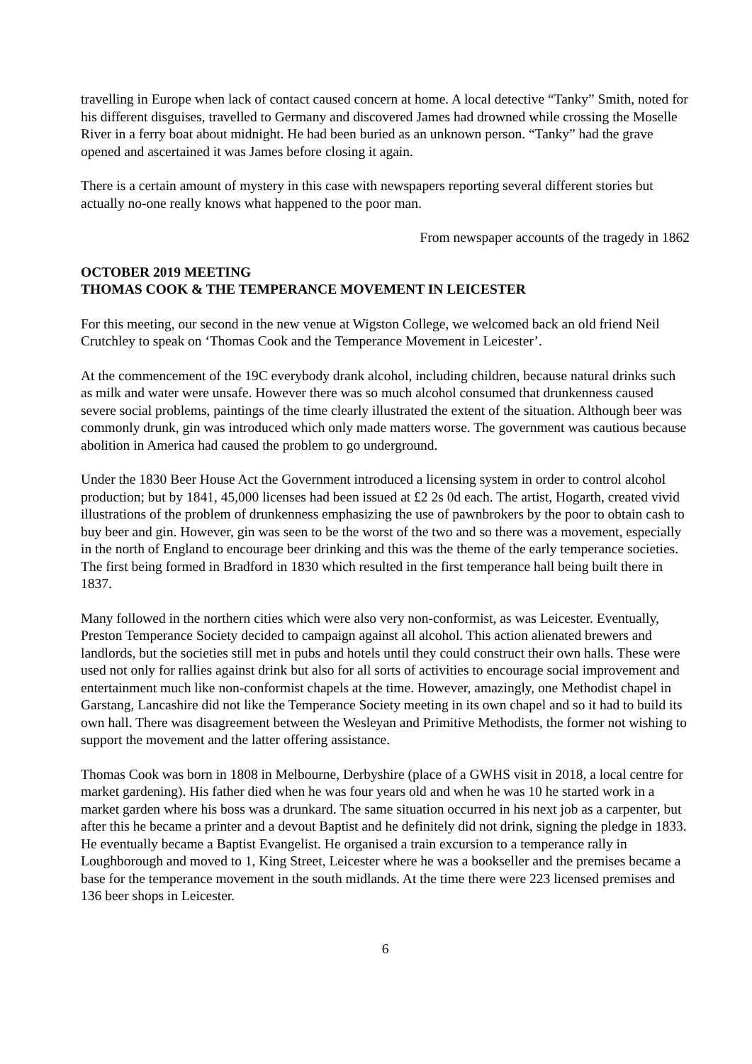travelling in Europe when lack of contact caused concern at home. A local detective “Tanky” Smith, noted for his different disguises, travelled to Germany and discovered James had drowned while crossing the Moselle River in a ferry boat about midnight. He had been buried as an unknown person. “Tanky” had the grave opened and ascertained it was James before closing it again.
There is a certain amount of mystery in this case with newspapers reporting several different stories but actually no-one really knows what happened to the poor man.
From newspaper accounts of the tragedy in 1862
OCTOBER 2019 MEETING
THOMAS COOK & THE TEMPERANCE MOVEMENT IN LEICESTER
For this meeting, our second in the new venue at Wigston College, we welcomed back an old friend Neil Crutchley to speak on ‘Thomas Cook and the Temperance Movement in Leicester’.
At the commencement of the 19C everybody drank alcohol, including children, because natural drinks such as milk and water were unsafe. However there was so much alcohol consumed that drunkenness caused severe social problems, paintings of the time clearly illustrated the extent of the situation. Although beer was commonly drunk, gin was introduced which only made matters worse. The government was cautious because abolition in America had caused the problem to go underground.
Under the 1830 Beer House Act the Government introduced a licensing system in order to control alcohol production; but by 1841, 45,000 licenses had been issued at £2 2s 0d each. The artist, Hogarth, created vivid illustrations of the problem of drunkenness emphasizing the use of pawnbrokers by the poor to obtain cash to buy beer and gin. However, gin was seen to be the worst of the two and so there was a movement, especially in the north of England to encourage beer drinking and this was the theme of the early temperance societies. The first being formed in Bradford in 1830 which resulted in the first temperance hall being built there in 1837.
Many followed in the northern cities which were also very non-conformist, as was Leicester. Eventually, Preston Temperance Society decided to campaign against all alcohol. This action alienated brewers and landlords, but the societies still met in pubs and hotels until they could construct their own halls. These were used not only for rallies against drink but also for all sorts of activities to encourage social improvement and entertainment much like non-conformist chapels at the time. However, amazingly, one Methodist chapel in Garstang, Lancashire did not like the Temperance Society meeting in its own chapel and so it had to build its own hall. There was disagreement between the Wesleyan and Primitive Methodists, the former not wishing to support the movement and the latter offering assistance.
Thomas Cook was born in 1808 in Melbourne, Derbyshire (place of a GWHS visit in 2018, a local centre for market gardening). His father died when he was four years old and when he was 10 he started work in a market garden where his boss was a drunkard. The same situation occurred in his next job as a carpenter, but after this he became a printer and a devout Baptist and he definitely did not drink, signing the pledge in 1833. He eventually became a Baptist Evangelist. He organised a train excursion to a temperance rally in Loughborough and moved to 1, King Street, Leicester where he was a bookseller and the premises became a base for the temperance movement in the south midlands. At the time there were 223 licensed premises and 136 beer shops in Leicester.
6